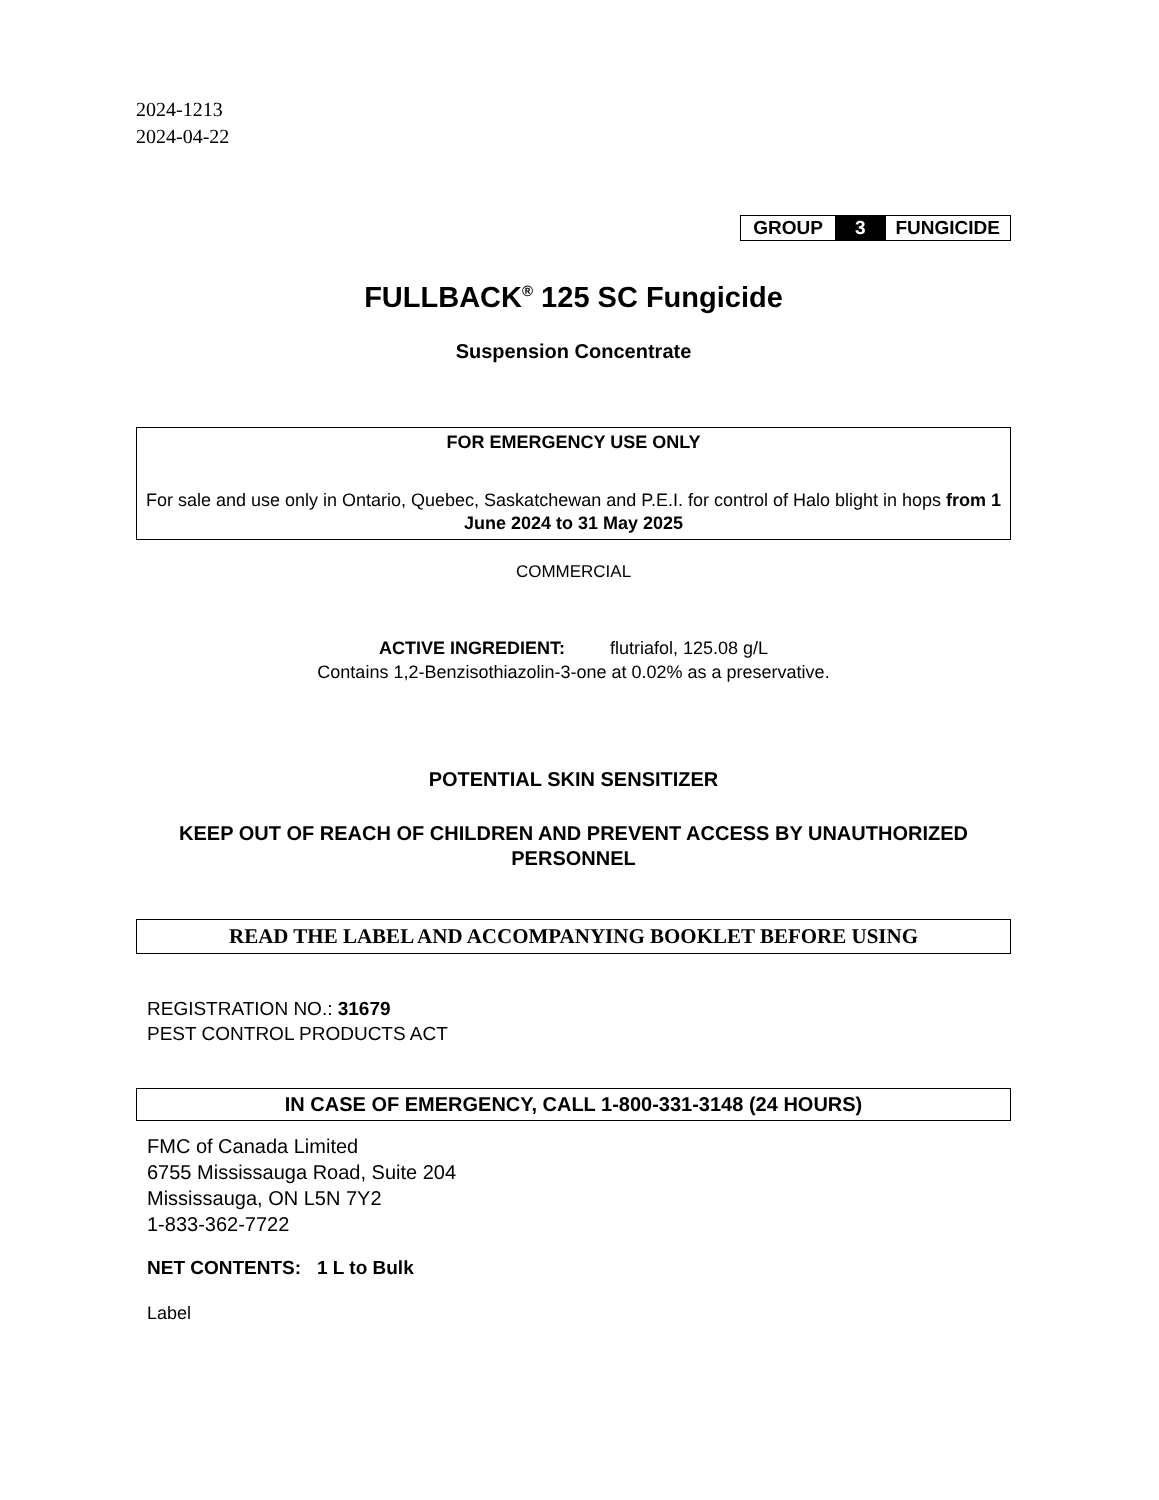2024-1213
2024-04-22
| GROUP | 3 | FUNGICIDE |
FULLBACK<sup>®</sup> 125 SC Fungicide
Suspension Concentrate
FOR EMERGENCY USE ONLY
For sale and use only in Ontario, Quebec, Saskatchewan and P.E.I. for control of Halo blight in hops from 1 June 2024 to 31 May 2025
COMMERCIAL
ACTIVE INGREDIENT: flutriafol, 125.08 g/L
Contains 1,2-Benzisothiazolin-3-one at 0.02% as a preservative.
POTENTIAL SKIN SENSITIZER
KEEP OUT OF REACH OF CHILDREN AND PREVENT ACCESS BY UNAUTHORIZED PERSONNEL
READ THE LABEL AND ACCOMPANYING BOOKLET BEFORE USING
REGISTRATION NO.: 31679
PEST CONTROL PRODUCTS ACT
IN CASE OF EMERGENCY, CALL 1-800-331-3148 (24 HOURS)
FMC of Canada Limited
6755 Mississauga Road, Suite 204
Mississauga, ON L5N 7Y2
1-833-362-7722
NET CONTENTS: 1 L to Bulk
Label